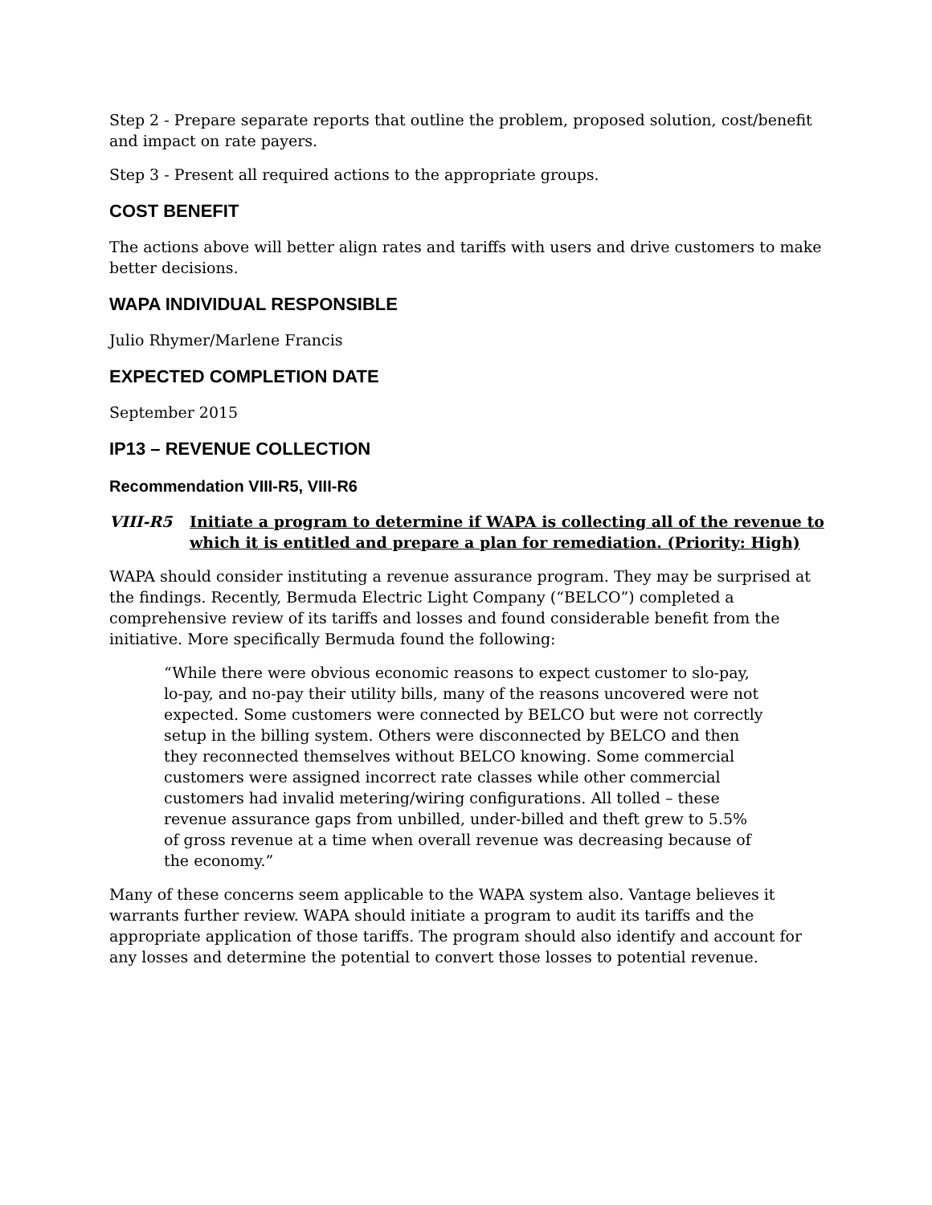Step 2 - Prepare separate reports that outline the problem, proposed solution, cost/benefit and impact on rate payers.
Step 3 - Present all required actions to the appropriate groups.
COST BENEFIT
The actions above will better align rates and tariffs with users and drive customers to make better decisions.
WAPA INDIVIDUAL RESPONSIBLE
Julio Rhymer/Marlene Francis
EXPECTED COMPLETION DATE
September 2015
IP13 – REVENUE COLLECTION
Recommendation VIII-R5, VIII-R6
VIII-R5 Initiate a program to determine if WAPA is collecting all of the revenue to which it is entitled and prepare a plan for remediation. (Priority: High)
WAPA should consider instituting a revenue assurance program. They may be surprised at the findings. Recently, Bermuda Electric Light Company (“BELCO”) completed a comprehensive review of its tariffs and losses and found considerable benefit from the initiative. More specifically Bermuda found the following:
“While there were obvious economic reasons to expect customer to slo-pay, lo-pay, and no-pay their utility bills, many of the reasons uncovered were not expected. Some customers were connected by BELCO but were not correctly setup in the billing system. Others were disconnected by BELCO and then they reconnected themselves without BELCO knowing. Some commercial customers were assigned incorrect rate classes while other commercial customers had invalid metering/wiring configurations. All tolled – these revenue assurance gaps from unbilled, under-billed and theft grew to 5.5% of gross revenue at a time when overall revenue was decreasing because of the economy.”
Many of these concerns seem applicable to the WAPA system also. Vantage believes it warrants further review. WAPA should initiate a program to audit its tariffs and the appropriate application of those tariffs. The program should also identify and account for any losses and determine the potential to convert those losses to potential revenue.